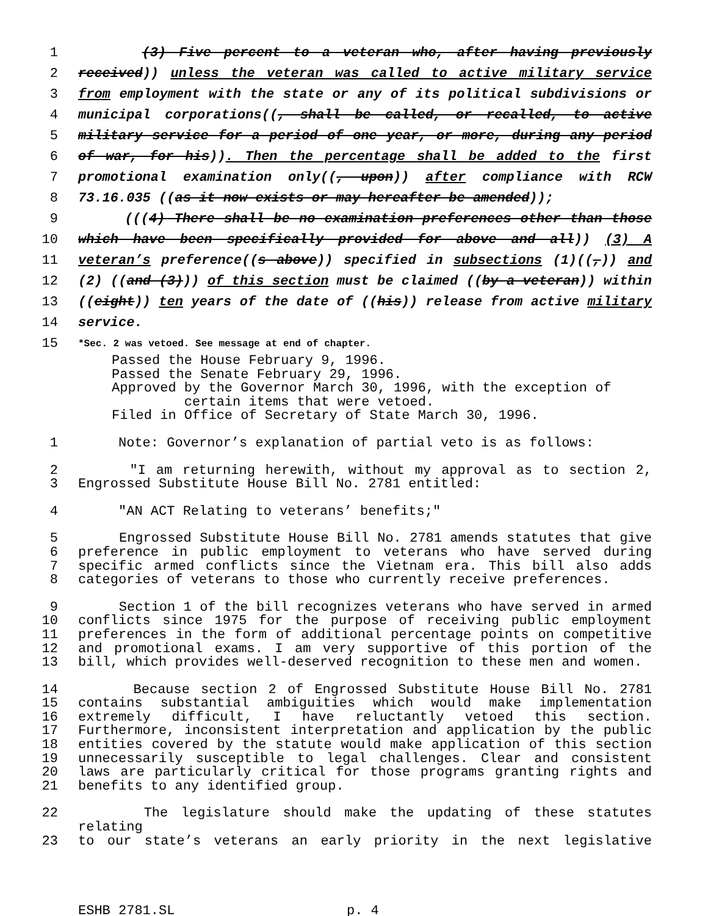1 (3) Five percent to a veteran who, after having previously
2 received)) unless the veteran was called to active military service
3 from employment with the state or any of its political subdivisions or
4 municipal corporations((, shall be called, or recalled, to active
5 military service for a period of one year, or more, during any period
6 of war, for his)). Then the percentage shall be added to the first
7 promotional examination only((, upon)) after compliance with RCW
8 73.16.035 ((as it now exists or may hereafter be amended));
9 (((4) There shall be no examination preferences other than those
10 which have been specifically provided for above and all)) (3) A
11 veteran’s preference((s above)) specified in subsections (1)((,)) and
12 (2) ((and (3))) of this section must be claimed ((by a veteran)) within
13 ((eight)) ten years of the date of ((his)) release from active military
14 service.
15 *Sec. 2 was vetoed. See message at end of chapter.
Passed the House February 9, 1996.
Passed the Senate February 29, 1996.
Approved by the Governor March 30, 1996, with the exception of
certain items that were vetoed.
Filed in Office of Secretary of State March 30, 1996.
1 Note: Governor’s explanation of partial veto is as follows:
2 "I am returning herewith, without my approval as to section 2,
3 Engrossed Substitute House Bill No. 2781 entitled:
4 "AN ACT Relating to veterans’ benefits;"
5 Engrossed Substitute House Bill No. 2781 amends statutes that give
6 preference in public employment to veterans who have served during
7 specific armed conflicts since the Vietnam era. This bill also adds
8 categories of veterans to those who currently receive preferences.
9 Section 1 of the bill recognizes veterans who have served in armed
10 conflicts since 1975 for the purpose of receiving public employment
11 preferences in the form of additional percentage points on competitive
12 and promotional exams. I am very supportive of this portion of the
13 bill, which provides well-deserved recognition to these men and women.
14 Because section 2 of Engrossed Substitute House Bill No. 2781
15 contains substantial ambiguities which would make implementation
16 extremely difficult, I have reluctantly vetoed this section.
17 Furthermore, inconsistent interpretation and application by the public
18 entities covered by the statute would make application of this section
19 unnecessarily susceptible to legal challenges. Clear and consistent
20 laws are particularly critical for those programs granting rights and
21 benefits to any identified group.
22 The legislature should make the updating of these statutes relating
23 to our state’s veterans an early priority in the next legislative
ESHB 2781.SL p. 4